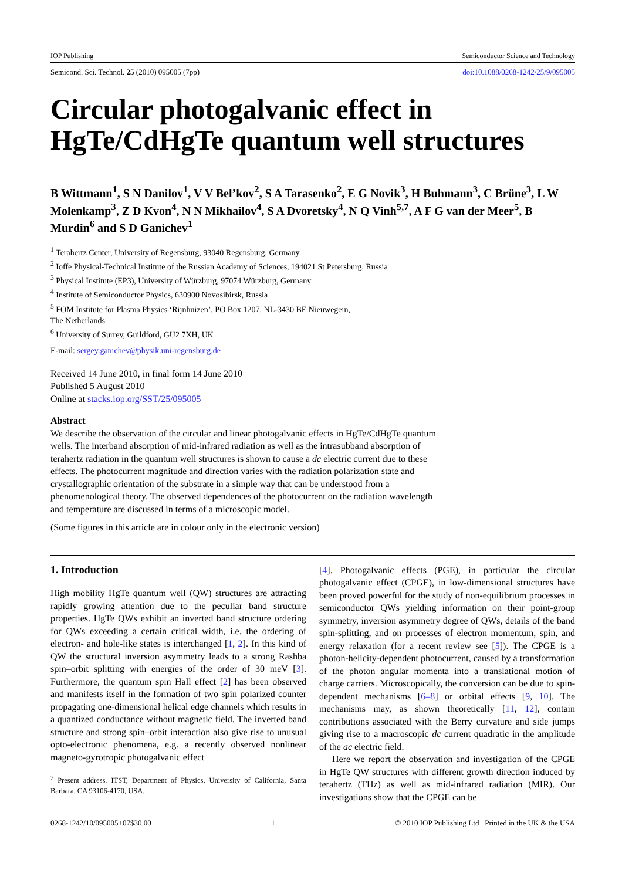IOP Publishing Semiconductor Science and Technology
Semicond. Sci. Technol. 25 (2010) 095005 (7pp) doi:10.1088/0268-1242/25/9/095005
Circular photogalvanic effect in HgTe/CdHgTe quantum well structures
B Wittmann<sup>1</sup>, S N Danilov<sup>1</sup>, V V Bel’kov<sup>2</sup>, S A Tarasenko<sup>2</sup>, E G Novik<sup>3</sup>, H Buhmann<sup>3</sup>, C Brüne<sup>3</sup>, L W Molenkamp<sup>3</sup>, Z D Kvon<sup>4</sup>, N N Mikhailov<sup>4</sup>, S A Dvoretsky<sup>4</sup>, N Q Vinh<sup>5,7</sup>, A F G van der Meer<sup>5</sup>, B Murdin<sup>6</sup> and S D Ganichev<sup>1</sup>
<sup>1</sup> Terahertz Center, University of Regensburg, 93040 Regensburg, Germany
<sup>2</sup> Ioffe Physical-Technical Institute of the Russian Academy of Sciences, 194021 St Petersburg, Russia
<sup>3</sup> Physical Institute (EP3), University of Würzburg, 97074 Würzburg, Germany
<sup>4</sup> Institute of Semiconductor Physics, 630900 Novosibirsk, Russia
<sup>5</sup> FOM Institute for Plasma Physics ‘Rijnhuizen’, PO Box 1207, NL-3430 BE Nieuwegein,
The Netherlands
<sup>6</sup> University of Surrey, Guildford, GU2 7XH, UK
E-mail: sergey.ganichev@physik.uni-regensburg.de
Received 14 June 2010, in final form 14 June 2010
Published 5 August 2010
Online at stacks.iop.org/SST/25/095005
Abstract
We describe the observation of the circular and linear photogalvanic effects in HgTe/CdHgTe quantum wells. The interband absorption of mid-infrared radiation as well as the intrasubband absorption of terahertz radiation in the quantum well structures is shown to cause a dc electric current due to these effects. The photocurrent magnitude and direction varies with the radiation polarization state and crystallographic orientation of the substrate in a simple way that can be understood from a phenomenological theory. The observed dependences of the photocurrent on the radiation wavelength and temperature are discussed in terms of a microscopic model.
(Some figures in this article are in colour only in the electronic version)
1. Introduction
High mobility HgTe quantum well (QW) structures are attracting rapidly growing attention due to the peculiar band structure properties. HgTe QWs exhibit an inverted band structure ordering for QWs exceeding a certain critical width, i.e. the ordering of electron- and hole-like states is interchanged [1, 2]. In this kind of QW the structural inversion asymmetry leads to a strong Rashba spin–orbit splitting with energies of the order of 30 meV [3]. Furthermore, the quantum spin Hall effect [2] has been observed and manifests itself in the formation of two spin polarized counter propagating one-dimensional helical edge channels which results in a quantized conductance without magnetic field. The inverted band structure and strong spin–orbit interaction also give rise to unusual opto-electronic phenomena, e.g. a recently observed nonlinear magneto-gyrotropic photogalvanic effect
<sup>7</sup> Present address. ITST, Department of Physics, University of California, Santa Barbara, CA 93106-4170, USA.
[4]. Photogalvanic effects (PGE), in particular the circular photogalvanic effect (CPGE), in low-dimensional structures have been proved powerful for the study of non-equilibrium processes in semiconductor QWs yielding information on their point-group symmetry, inversion asymmetry degree of QWs, details of the band spin-splitting, and on processes of electron momentum, spin, and energy relaxation (for a recent review see [5]). The CPGE is a photon-helicity-dependent photocurrent, caused by a transformation of the photon angular momenta into a translational motion of charge carriers. Microscopically, the conversion can be due to spin-dependent mechanisms [6–8] or orbital effects [9, 10]. The mechanisms may, as shown theoretically [11, 12], contain contributions associated with the Berry curvature and side jumps giving rise to a macroscopic dc current quadratic in the amplitude of the ac electric field.
Here we report the observation and investigation of the CPGE in HgTe QW structures with different growth direction induced by terahertz (THz) as well as mid-infrared radiation (MIR). Our investigations show that the CPGE can be
0268-1242/10/095005+07$30.00 1 © 2010 IOP Publishing Ltd Printed in the UK & the USA